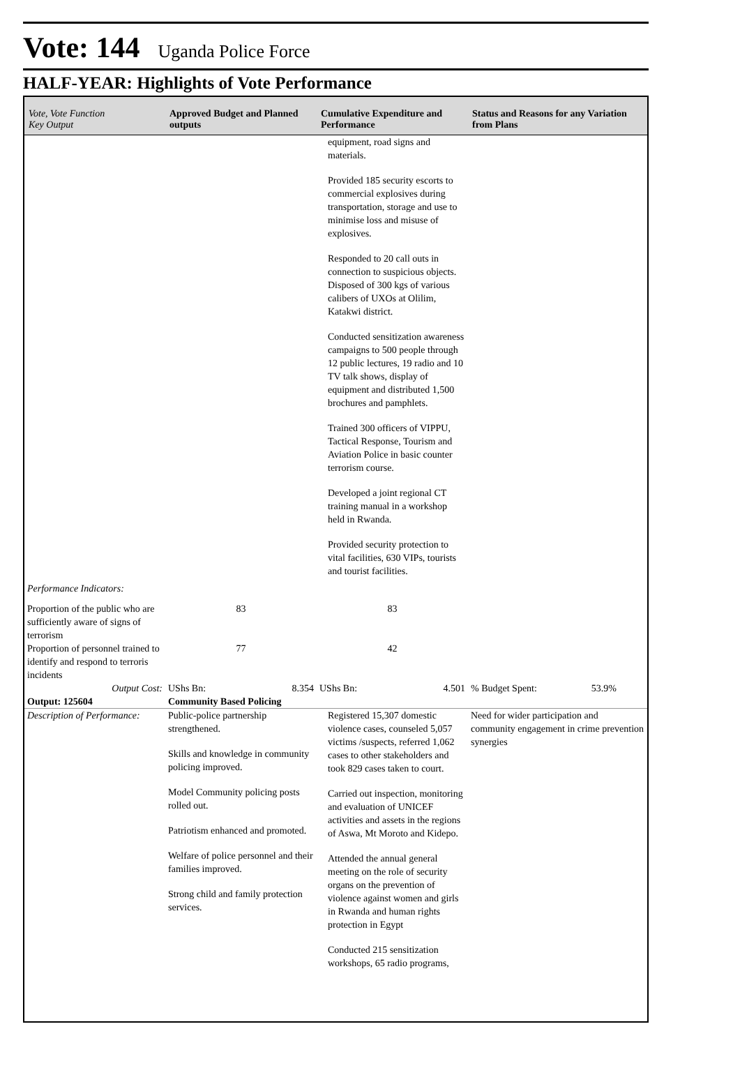Vote: 144 Uganda Police Force
HALF-YEAR: Highlights of Vote Performance
| Vote, Vote Function Key Output | Approved Budget and Planned outputs | Cumulative Expenditure and Performance | Status and Reasons for any Variation from Plans |
| --- | --- | --- | --- |
| | | equipment, road signs and materials. Provided 185 security escorts to commercial explosives during transportation, storage and use to minimise loss and misuse of explosives. Responded to 20 call outs in connection to suspicious objects. Disposed of 300 kgs of various calibers of UXOs at Olilim, Katakwi district. Conducted sensitization awareness campaigns to 500 people through 12 public lectures, 19 radio and 10 TV talk shows, display of equipment and distributed 1,500 brochures and pamphlets. Trained 300 officers of VIPPU, Tactical Response, Tourism and Aviation Police in basic counter terrorism course. Developed a joint regional CT training manual in a workshop held in Rwanda. Provided security protection to vital facilities, 630 VIPs, tourists and tourist facilities. | |
| Performance Indicators: | | | |
| Proportion of the public who are sufficiently aware of signs of terrorism | 83 | 83 | |
| Proportion of personnel trained to identify and respond to terroris incidents | 77 | 42 | |
| Output Cost: | UShs Bn: 8.354 | UShs Bn: 4.501 | % Budget Spent: 53.9% |
| Output: 125604 | Community Based Policing | | |
| Description of Performance: | Public-police partnership strengthened. Skills and knowledge in community policing improved. Model Community policing posts rolled out. Patriotism enhanced and promoted. Welfare of police personnel and their families improved. Strong child and family protection services. | Registered 15,307 domestic violence cases, counseled 5,057 victims /suspects, referred 1,062 cases to other stakeholders and took 829 cases taken to court. Carried out inspection, monitoring and evaluation of UNICEF activities and assets in the regions of Aswa, Mt Moroto and Kidepo. Attended the annual general meeting on the role of security organs on the prevention of violence against women and girls in Rwanda and human rights protection in Egypt Conducted 215 sensitization workshops, 65 radio programs, | Need for wider participation and community engagement in crime prevention synergies |